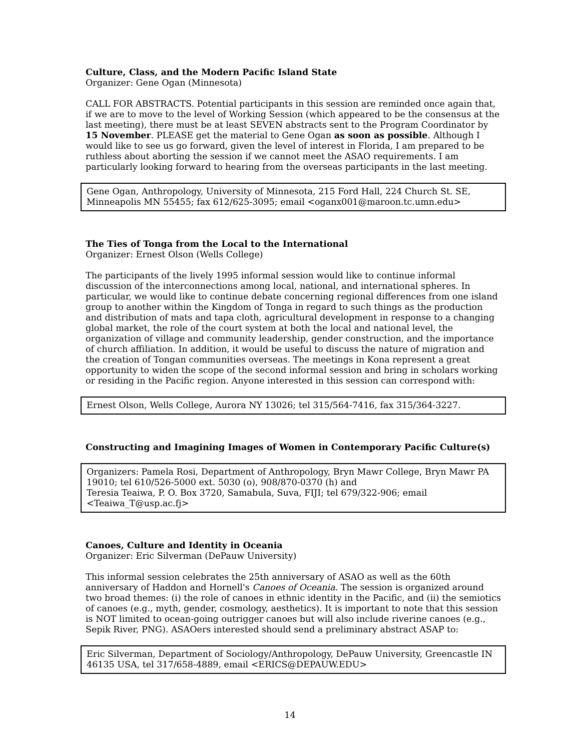Culture, Class, and the Modern Pacific Island State
Organizer: Gene Ogan (Minnesota)
CALL FOR ABSTRACTS. Potential participants in this session are reminded once again that, if we are to move to the level of Working Session (which appeared to be the consensus at the last meeting), there must be at least SEVEN abstracts sent to the Program Coordinator by 15 November. PLEASE get the material to Gene Ogan as soon as possible. Although I would like to see us go forward, given the level of interest in Florida, I am prepared to be ruthless about aborting the session if we cannot meet the ASAO requirements. I am particularly looking forward to hearing from the overseas participants in the last meeting.
Gene Ogan, Anthropology, University of Minnesota, 215 Ford Hall, 224 Church St. SE, Minneapolis MN 55455; fax 612/625-3095; email <oganx001@maroon.tc.umn.edu>
The Ties of Tonga from the Local to the International
Organizer: Ernest Olson (Wells College)
The participants of the lively 1995 informal session would like to continue informal discussion of the interconnections among local, national, and international spheres. In particular, we would like to continue debate concerning regional differences from one island group to another within the Kingdom of Tonga in regard to such things as the production and distribution of mats and tapa cloth, agricultural development in response to a changing global market, the role of the court system at both the local and national level, the organization of village and community leadership, gender construction, and the importance of church affiliation. In addition, it would be useful to discuss the nature of migration and the creation of Tongan communities overseas. The meetings in Kona represent a great opportunity to widen the scope of the second informal session and bring in scholars working or residing in the Pacific region. Anyone interested in this session can correspond with:
Ernest Olson, Wells College, Aurora NY 13026; tel 315/564-7416, fax 315/364-3227.
Constructing and Imagining Images of Women in Contemporary Pacific Culture(s)
Organizers: Pamela Rosi, Department of Anthropology, Bryn Mawr College, Bryn Mawr PA 19010; tel 610/526-5000 ext. 5030 (o), 908/870-0370 (h) and
Teresia Teaiwa, P. O. Box 3720, Samabula, Suva, FIJI; tel 679/322-906; email <Teaiwa_T@usp.ac.fj>
Canoes, Culture and Identity in Oceania
Organizer: Eric Silverman (DePauw University)
This informal session celebrates the 25th anniversary of ASAO as well as the 60th anniversary of Haddon and Hornell's Canoes of Oceania. The session is organized around two broad themes: (i) the role of canoes in ethnic identity in the Pacific, and (ii) the semiotics of canoes (e.g., myth, gender, cosmology, aesthetics). It is important to note that this session is NOT limited to ocean-going outrigger canoes but will also include riverine canoes (e.g., Sepik River, PNG). ASAOers interested should send a preliminary abstract ASAP to:
Eric Silverman, Department of Sociology/Anthropology, DePauw University, Greencastle IN 46135 USA, tel 317/658-4889, email <ERICS@DEPAUW.EDU>
14